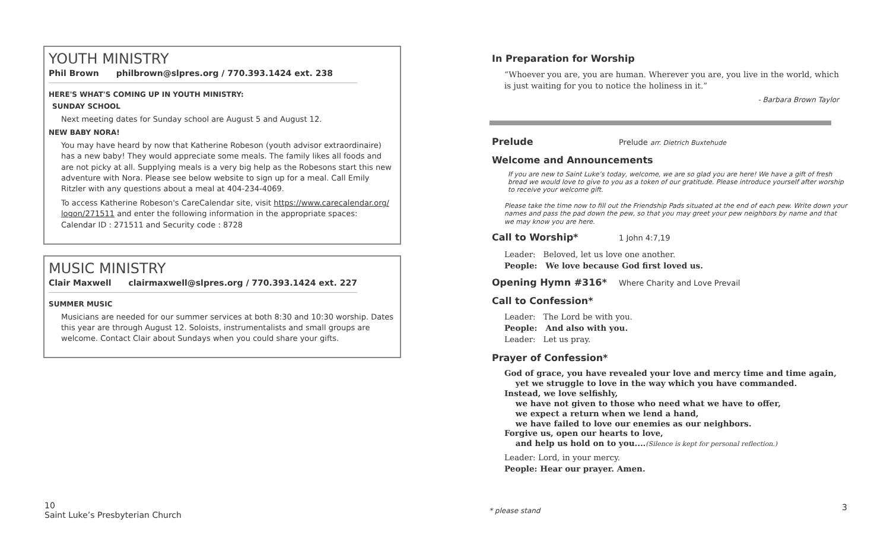YOUTH MINISTRY
Phil Brown philbrown@slpres.org / 770.393.1424 ext. 238
HERE'S WHAT'S COMING UP IN YOUTH MINISTRY:
SUNDAY SCHOOL
Next meeting dates for Sunday school are August 5 and August 12.
NEW BABY NORA!
You may have heard by now that Katherine Robeson (youth advisor extraordinaire) has a new baby! They would appreciate some meals. The family likes all foods and are not picky at all. Supplying meals is a very big help as the Robesons start this new adventure with Nora. Please see below website to sign up for a meal. Call Emily Ritzler with any questions about a meal at 404-234-4069.
To access Katherine Robeson's CareCalendar site, visit https://www.carecalendar.org/ logon/271511 and enter the following information in the appropriate spaces:
Calendar ID : 271511 and Security code : 8728
MUSIC MINISTRY
Clair Maxwell clairmaxwell@slpres.org / 770.393.1424 ext. 227
SUMMER MUSIC
Musicians are needed for our summer services at both 8:30 and 10:30 worship. Dates this year are through August 12. Soloists, instrumentalists and small groups are welcome. Contact Clair about Sundays when you could share your gifts.
10
Saint Luke’s Presbyterian Church
In Preparation for Worship
“Whoever you are, you are human. Wherever you are, you live in the world, which is just waiting for you to notice the holiness in it.”
- Barbara Brown Taylor
Prelude Prelude arr. Dietrich Buxtehude
Welcome and Announcements
If you are new to Saint Luke’s today, welcome, we are so glad you are here! We have a gift of fresh bread we would love to give to you as a token of our gratitude. Please introduce yourself after worship to receive your welcome gift.
Please take the time now to fill out the Friendship Pads situated at the end of each pew. Write down your names and pass the pad down the pew, so that you may greet your pew neighbors by name and that we may know you are here.
Call to Worship* 1 John 4:7,19
Leader: Beloved, let us love one another.
People: We love because God first loved us.
Opening Hymn #316* Where Charity and Love Prevail
Call to Confession*
Leader: The Lord be with you.
People: And also with you.
Leader: Let us pray.
Prayer of Confession*
God of grace, you have revealed your love and mercy time and time again,
yet we struggle to love in the way which you have commanded.
Instead, we love selfishly,
we have not given to those who need what we have to offer,
we expect a return when we lend a hand,
we have failed to love our enemies as our neighbors.
Forgive us, open our hearts to love,
and help us hold on to you....(Silence is kept for personal reflection.)
Leader: Lord, in your mercy.
People: Hear our prayer. Amen.
* please stand 3